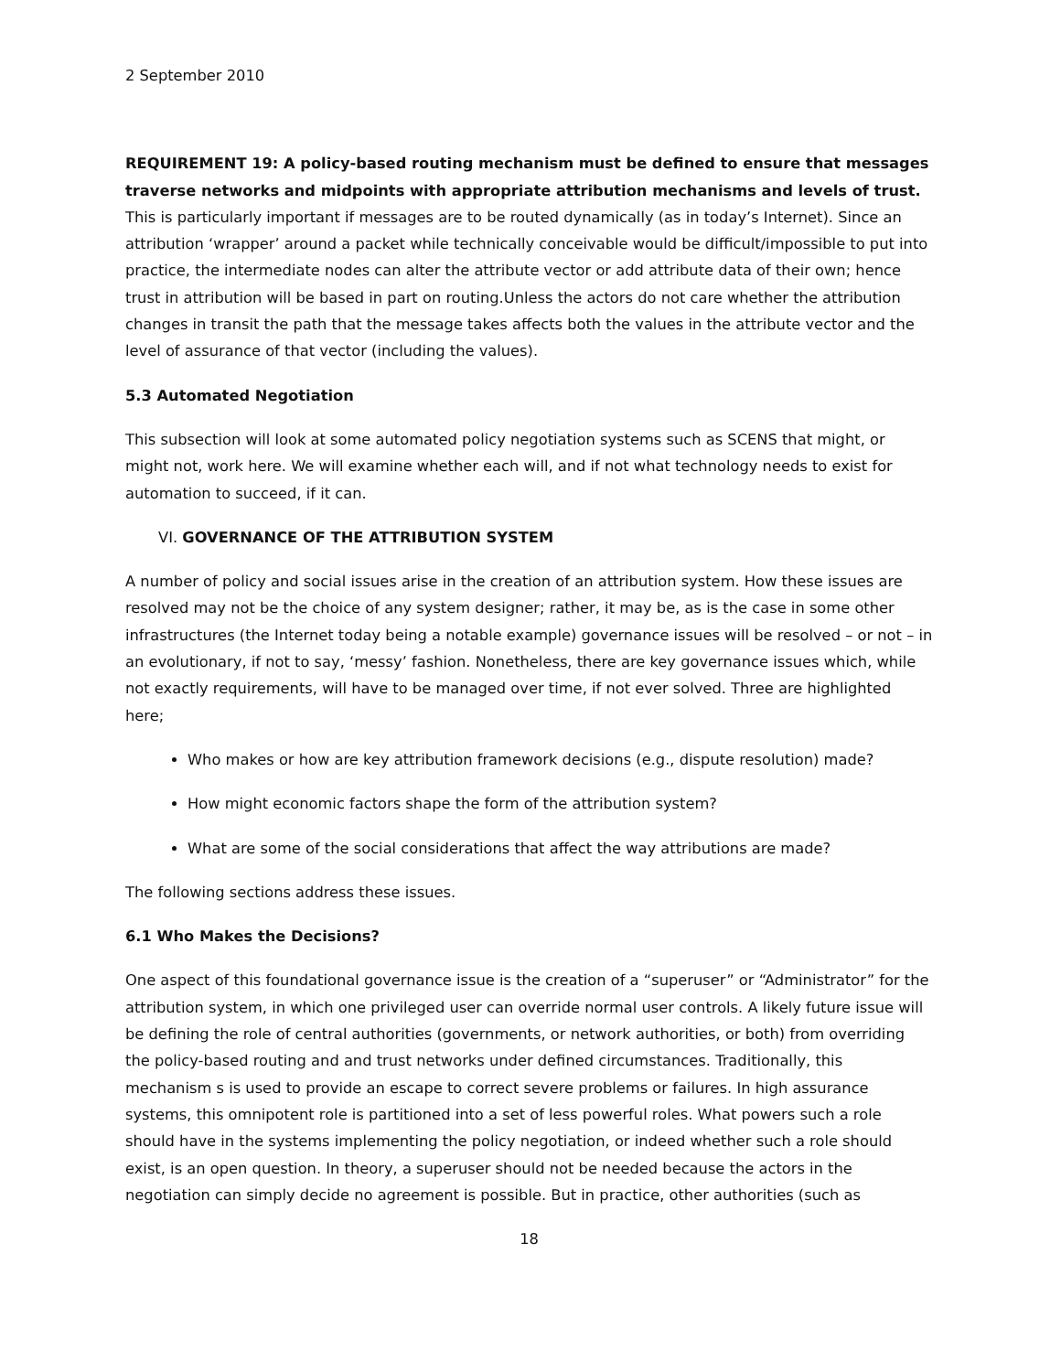2 September 2010
REQUIREMENT 19: A policy-based routing mechanism must be defined to ensure that messages traverse networks and midpoints with appropriate attribution mechanisms and levels of trust. This is particularly important if messages are to be routed dynamically (as in today’s Internet). Since an attribution ‘wrapper’ around a packet while technically conceivable would be difficult/impossible to put into practice, the intermediate nodes can alter the attribute vector or add attribute data of their own; hence trust in attribution will be based in part on routing.Unless the actors do not care whether the attribution changes in transit the path that the message takes affects both the values in the attribute vector and the level of assurance of that vector (including the values).
5.3 Automated Negotiation
This subsection will look at some automated policy negotiation systems such as SCENS that might, or might not, work here. We will examine whether each will, and if not what technology needs to exist for automation to succeed, if it can.
VI. GOVERNANCE OF THE ATTRIBUTION SYSTEM
A number of policy and social issues arise in the creation of an attribution system. How these issues are resolved may not be the choice of any system designer; rather, it may be, as is the case in some other infrastructures (the Internet today being a notable example) governance issues will be resolved – or not – in an evolutionary, if not to say, ‘messy’ fashion. Nonetheless, there are key governance issues which, while not exactly requirements, will have to be managed over time, if not ever solved. Three are highlighted here;
Who makes or how are key attribution framework decisions (e.g., dispute resolution) made?
How might economic factors shape the form of the attribution system?
What are some of the social considerations that affect the way attributions are made?
The following sections address these issues.
6.1 Who Makes the Decisions?
One aspect of this foundational governance issue is the creation of a “superuser” or “Administrator” for the attribution system, in which one privileged user can override normal user controls. A likely future issue will be defining the role of central authorities (governments, or network authorities, or both) from overriding the policy-based routing and and trust networks under defined circumstances. Traditionally, this mechanism s is used to provide an escape to correct severe problems or failures. In high assurance systems, this omnipotent role is partitioned into a set of less powerful roles. What powers such a role should have in the systems implementing the policy negotiation, or indeed whether such a role should exist, is an open question. In theory, a superuser should not be needed because the actors in the negotiation can simply decide no agreement is possible. But in practice, other authorities (such as
18